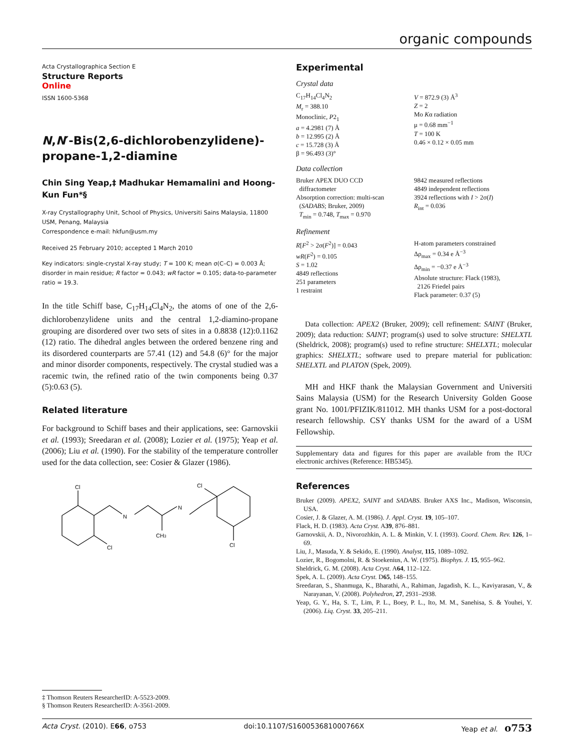organic compounds
Acta Crystallographica Section E
Structure Reports
Online
ISSN 1600-5368
N,N′-Bis(2,6-dichlorobenzylidene)-propane-1,2-diamine
Chin Sing Yeap,‡ Madhukar Hemamalini and Hoong-Kun Fun*§
X-ray Crystallography Unit, School of Physics, Universiti Sains Malaysia, 11800 USM, Penang, Malaysia
Correspondence e-mail: hkfun@usm.my
Received 25 February 2010; accepted 1 March 2010
Key indicators: single-crystal X-ray study; T = 100 K; mean σ(C–C) = 0.003 Å; disorder in main residue; R factor = 0.043; wR factor = 0.105; data-to-parameter ratio = 19.3.
In the title Schiff base, C<sub>17</sub>H<sub>14</sub>Cl<sub>4</sub>N<sub>2</sub>, the atoms of one of the 2,6-dichlorobenzylidene units and the central 1,2-diamino-propane grouping are disordered over two sets of sites in a 0.8838 (12):0.1162 (12) ratio. The dihedral angles between the ordered benzene ring and its disordered counterparts are 57.41 (12) and 54.8 (6)° for the major and minor disorder components, respectively. The crystal studied was a racemic twin, the refined ratio of the twin components being 0.37 (5):0.63 (5).
Related literature
For background to Schiff bases and their applications, see: Garnovskii et al. (1993); Sreedaran et al. (2008); Lozier et al. (1975); Yeap et al. (2006); Liu et al. (1990). For the stability of the temperature controller used for the data collection, see: Cosier & Glazer (1986).
Cl
Cl
N
N
CH3
Cl
Cl
Experimental
Crystal data
C<sub>17</sub>H<sub>14</sub>Cl<sub>4</sub>N<sub>2</sub>
M<sub>r</sub> = 388.10
Monoclinic, P2<sub>1</sub>
a = 4.2981 (7) Å
b = 12.995 (2) Å
c = 15.728 (3) Å
β = 96.493 (3)°
V = 872.9 (3) Å<sup>3</sup>
Z = 2
Mo Kα radiation
μ = 0.68 mm<sup>−1</sup>
T = 100 K
0.46 × 0.12 × 0.05 mm
Data collection
Bruker APEX DUO CCD
diffractometer
Absorption correction: multi-scan
(SADABS; Bruker, 2009)
T<sub>min</sub> = 0.748, T<sub>max</sub> = 0.970
9842 measured reflections
4849 independent reflections
3924 reflections with I > 2σ(I)
R<sub>int</sub> = 0.036
Refinement
R[F<sup>2</sup> > 2σ(F<sup>2</sup>)] = 0.043
wR(F<sup>2</sup>) = 0.105
S = 1.02
4849 reflections
251 parameters
1 restraint
H-atom parameters constrained
Δρ<sub>max</sub> = 0.34 e Å<sup>−3</sup>
Δρ<sub>min</sub> = −0.37 e Å<sup>−3</sup>
Absolute structure: Flack (1983),
2126 Friedel pairs
Flack parameter: 0.37 (5)
Data collection: APEX2 (Bruker, 2009); cell refinement: SAINT (Bruker, 2009); data reduction: SAINT; program(s) used to solve structure: SHELXTL (Sheldrick, 2008); program(s) used to refine structure: SHELXTL; molecular graphics: SHELXTL; software used to prepare material for publication: SHELXTL and PLATON (Spek, 2009).
MH and HKF thank the Malaysian Government and Universiti Sains Malaysia (USM) for the Research University Golden Goose grant No. 1001/PFIZIK/811012. MH thanks USM for a post-doctoral research fellowship. CSY thanks USM for the award of a USM Fellowship.
Supplementary data and figures for this paper are available from the IUCr electronic archives (Reference: HB5345).
References
Bruker (2009). APEX2, SAINT and SADABS. Bruker AXS Inc., Madison, Wisconsin, USA.
Cosier, J. & Glazer, A. M. (1986). J. Appl. Cryst. 19, 105–107.
Flack, H. D. (1983). Acta Cryst. A39, 876–881.
Garnovskii, A. D., Nivorozhkin, A. L. & Minkin, V. I. (1993). Coord. Chem. Rev. 126, 1–69.
Liu, J., Masuda, Y. & Sekido, E. (1990). Analyst, 115, 1089–1092.
Lozier, R., Bogomolni, R. & Stoekenius, A. W. (1975). Biophys. J. 15, 955–962.
Sheldrick, G. M. (2008). Acta Cryst. A64, 112–122.
Spek, A. L. (2009). Acta Cryst. D65, 148–155.
Sreedaran, S., Shanmuga, K., Bharathi, A., Rahiman, Jagadish, K. L., Kaviyarasan, V., & Narayanan, V. (2008). Polyhedron, 27, 2931–2938.
Yeap, G. Y., Ha, S. T., Lim, P. L., Boey, P. L., Ito, M. M., Sanehisa, S. & Youhei, Y. (2006). Liq. Cryst. 33, 205–211.
‡ Thomson Reuters ResearcherID: A-5523-2009.
§ Thomson Reuters ResearcherID: A-3561-2009.
Acta Cryst. (2010). E66, o753 doi:10.1107/S160053681000766X Yeap et al. o753